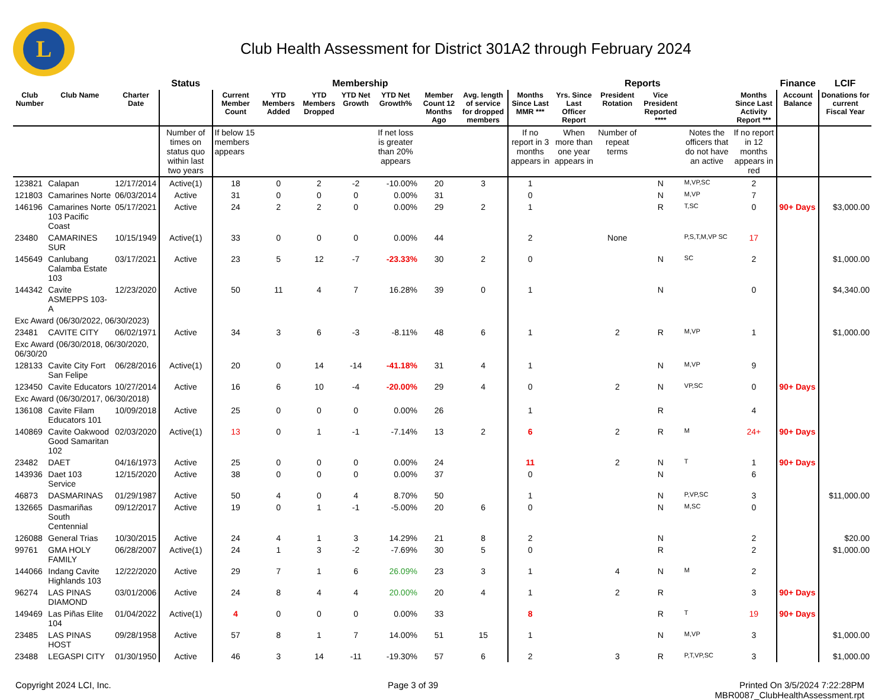L
Club Health Assessment for District 301A2 through February 2024
| | | | Status | Membership | | | | | | | Reports | | | | | | Finance | LCIF |
| --- | --- | --- | --- | --- | --- | --- | --- | --- | --- | --- | --- | --- | --- | --- | --- | --- | --- | --- |
| Club Number | Club Name | Charter Date | | Current Member Count | YTD Members Added | YTD Members Dropped | YTD Net Growth | YTD Net Growth% | Member Count 12 Months Ago | Avg. length of service for dropped members | Months Since Last MMR *** | Yrs. Since Last Officer Report | President Rotation | Vice President Reported **** | | Months Since Last Activity Report *** | Account Balance | Donations for current Fiscal Year |
| | | | Number of times on status quo within last two years | If below 15 members appears | | | | If net loss is greater than 20% appears | | | If no report in 3 months appears in | When more than one year appears in | Number of repeat terms | | Notes the officers that do not have an active | If no report in 12 months appears in red | | |
| 123821 | Calapan | 12/17/2014 | Active(1) | 18 | 0 | 2 | -2 | -10.00% | 20 | 3 | 1 | | | N | M,VP,SC | 2 | | |
| 121803 | Camarines Norte | 06/03/2014 | Active | 31 | 0 | 0 | 0 | 0.00% | 31 | | 0 | | | N | M,VP | 7 | | |
| 146196 | Camarines Norte 103 Pacific Coast | 05/17/2021 | Active | 24 | 2 | 2 | 0 | 0.00% | 29 | 2 | 1 | | | R | T,SC | 0 | 90+ Days | $3,000.00 |
| 23480 | CAMARINES SUR | 10/15/1949 | Active(1) | 33 | 0 | 0 | 0 | 0.00% | 44 | | 2 | | None | | P,S,T,M,VP SC | 17 | | |
| 145649 | Canlubang Calamba Estate 103 | 03/17/2021 | Active | 23 | 5 | 12 | -7 | -23.33% | 30 | 2 | 0 | | | N | SC | 2 | | $1,000.00 |
| 144342 | Cavite ASMEPPS 103-A | 12/23/2020 | Active | 50 | 11 | 4 | 7 | 16.28% | 39 | 0 | 1 | | | N | | 0 | | $4,340.00 |
| Exc Award (06/30/2022, 06/30/2023) | | | | | | | | | | | | | | | | | | |
| 23481 | CAVITE CITY | 06/02/1971 | Active | 34 | 3 | 6 | -3 | -8.11% | 48 | 6 | 1 | | 2 | R | M,VP | 1 | | $1,000.00 |
| Exc Award (06/30/2018, 06/30/2020, 06/30/20 | | | | | | | | | | | | | | | | | | |
| 128133 | Cavite City Fort San Felipe | 06/28/2016 | Active(1) | 20 | 0 | 14 | -14 | -41.18% | 31 | 4 | 1 | | | N | M,VP | 9 | | |
| 123450 | Cavite Educators | 10/27/2014 | Active | 16 | 6 | 10 | -4 | -20.00% | 29 | 4 | 0 | | 2 | N | VP,SC | 0 | 90+ Days | |
| Exc Award (06/30/2017, 06/30/2018) | | | | | | | | | | | | | | | | | | |
| 136108 | Cavite Filam Educators 101 | 10/09/2018 | Active | 25 | 0 | 0 | 0 | 0.00% | 26 | | 1 | | | R | | 4 | | |
| 140869 | Cavite Oakwood Good Samaritan 102 | 02/03/2020 | Active(1) | 13 | 0 | 1 | -1 | -7.14% | 13 | 2 | 6 | | 2 | R | M | 24+ | 90+ Days | |
| 23482 | DAET | 04/16/1973 | Active | 25 | 0 | 0 | 0 | 0.00% | 24 | | 11 | | 2 | N | T | 1 | 90+ Days | |
| 143936 | Daet 103 Service | 12/15/2020 | Active | 38 | 0 | 0 | 0 | 0.00% | 37 | | 0 | | | N | | 6 | | |
| 46873 | DASMARINAS | 01/29/1987 | Active | 50 | 4 | 0 | 4 | 8.70% | 50 | | 1 | | | N | P,VP,SC | 3 | | $11,000.00 |
| 132665 | Dasmariñas South Centennial | 09/12/2017 | Active | 19 | 0 | 1 | -1 | -5.00% | 20 | 6 | 0 | | | N | M,SC | 0 | | |
| 126088 | General Trias | 10/30/2015 | Active | 24 | 4 | 1 | 3 | 14.29% | 21 | 8 | 2 | | | N | | 2 | | $20.00 |
| 99761 | GMA HOLY FAMILY | 06/28/2007 | Active(1) | 24 | 1 | 3 | -2 | -7.69% | 30 | 5 | 0 | | | R | | 2 | | $1,000.00 |
| 144066 | Indang Cavite Highlands 103 | 12/22/2020 | Active | 29 | 7 | 1 | 6 | 26.09% | 23 | 3 | 1 | | 4 | N | M | 2 | | |
| 96274 | LAS PINAS DIAMOND | 03/01/2006 | Active | 24 | 8 | 4 | 4 | 20.00% | 20 | 4 | 1 | | 2 | R | | 3 | 90+ Days | |
| 149469 | Las Piñas Elite 104 | 01/04/2022 | Active(1) | 4 | 0 | 0 | 0 | 0.00% | 33 | | 8 | | | R | T | 19 | 90+ Days | |
| 23485 | LAS PINAS HOST | 09/28/1958 | Active | 57 | 8 | 1 | 7 | 14.00% | 51 | 15 | 1 | | | N | M,VP | 3 | | $1,000.00 |
| 23488 | LEGASPI CITY | 01/30/1950 | Active | 46 | 3 | 14 | -11 | -19.30% | 57 | 6 | 2 | | 3 | R | P,T,VP,SC | 3 | | $1,000.00 |
Copyright 2024 LCI, Inc. Page 3 of 39 Printed On 3/5/2024 7:22:28PM
MBR0087_ClubHealthAssessment.rpt